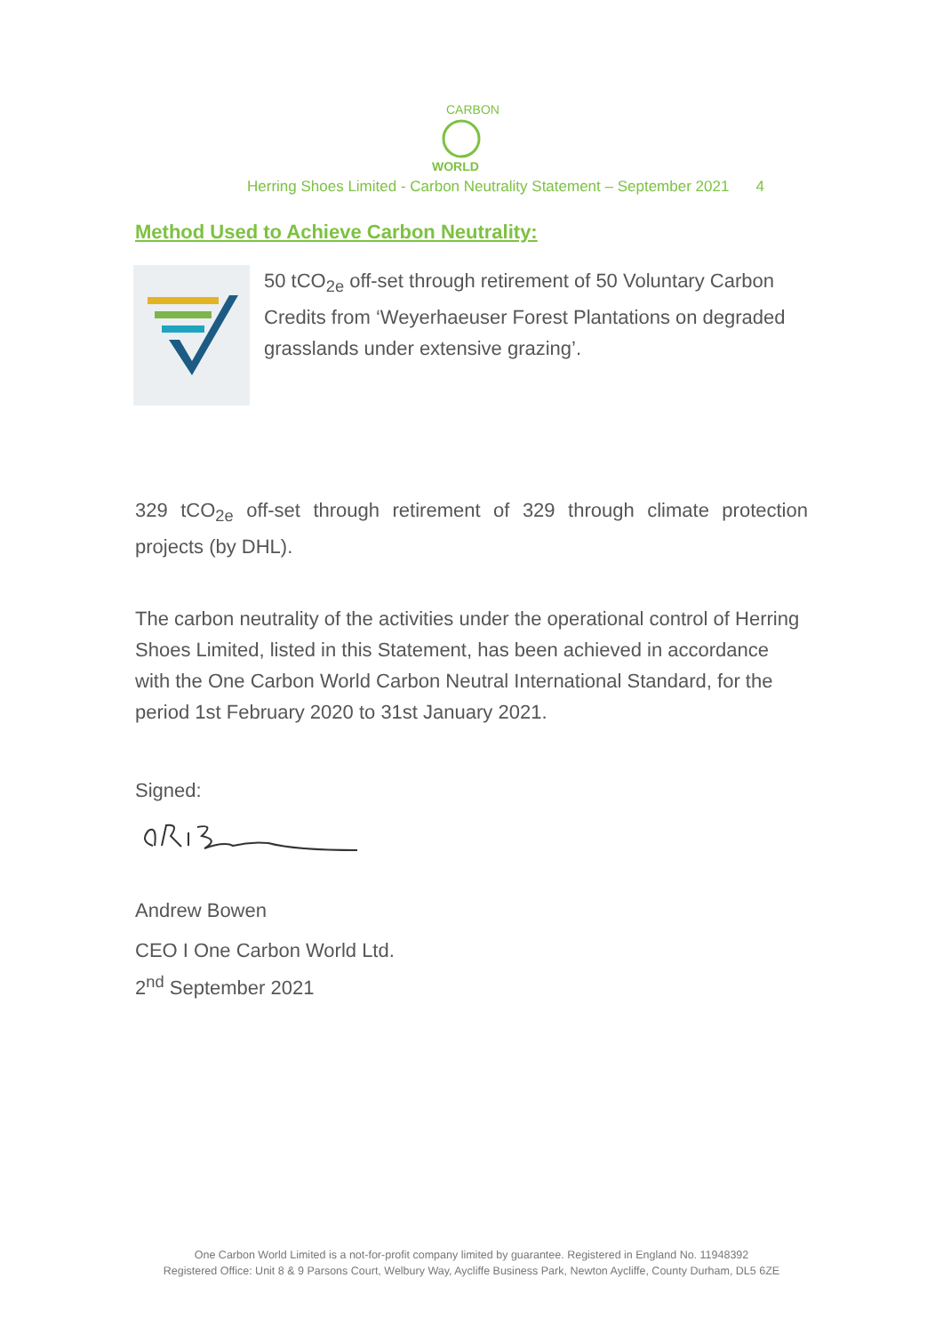CARBON
WORLD
Herring Shoes Limited - Carbon Neutrality Statement – September 2021 4
Method Used to Achieve Carbon Neutrality:
50 tCO<sub>2e</sub> off-set through retirement of 50 Voluntary Carbon Credits from ‘Weyerhaeuser Forest Plantations on degraded grasslands under extensive grazing’.
329 tCO<sub>2e</sub> off-set through retirement of 329 through climate protection projects (by DHL).
The carbon neutrality of the activities under the operational control of Herring Shoes Limited, listed in this Statement, has been achieved in accordance with the One Carbon World Carbon Neutral International Standard, for the period 1st February 2020 to 31st January 2021.
Signed:
Andrew Bowen
CEO I One Carbon World Ltd.
2<sup>nd</sup> September 2021
One Carbon World Limited is a not-for-profit company limited by guarantee. Registered in England No. 11948392
Registered Office: Unit 8 & 9 Parsons Court, Welbury Way, Aycliffe Business Park, Newton Aycliffe, County Durham, DL5 6ZE